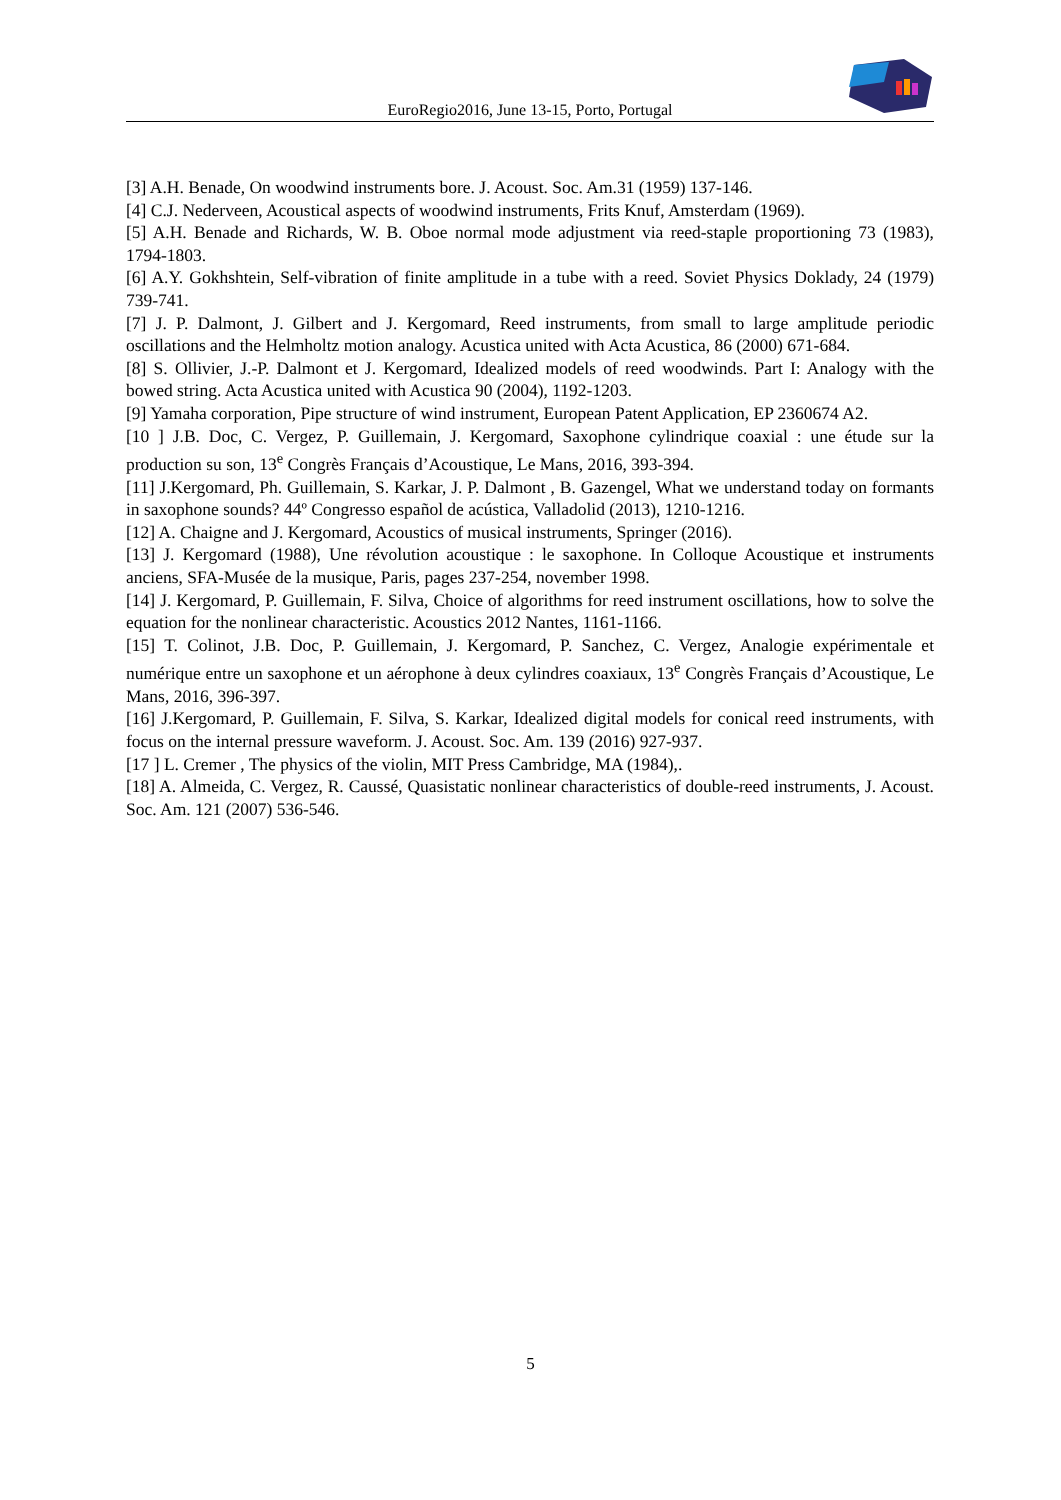EuroRegio2016, June 13-15, Porto, Portugal
[3] A.H. Benade, On woodwind instruments bore. J. Acoust. Soc. Am.31 (1959) 137-146.
[4] C.J. Nederveen, Acoustical aspects of woodwind instruments, Frits Knuf, Amsterdam (1969).
[5] A.H. Benade and Richards, W. B. Oboe normal mode adjustment via reed-staple proportioning 73 (1983), 1794-1803.
[6] A.Y. Gokhshtein, Self-vibration of finite amplitude in a tube with a reed. Soviet Physics Doklady, 24 (1979) 739-741.
[7] J. P. Dalmont, J. Gilbert and J. Kergomard, Reed instruments, from small to large amplitude periodic oscillations and the Helmholtz motion analogy. Acustica united with Acta Acustica, 86 (2000) 671-684.
[8] S. Ollivier, J.-P. Dalmont et J. Kergomard, Idealized models of reed woodwinds. Part I: Analogy with the bowed string. Acta Acustica united with Acustica 90 (2004), 1192-1203.
[9] Yamaha corporation, Pipe structure of wind instrument, European Patent Application, EP 2360674 A2.
[10 ] J.B. Doc, C. Vergez, P. Guillemain, J. Kergomard, Saxophone cylindrique coaxial : une étude sur la production su son, 13<sup>e</sup> Congrès Français d’Acoustique, Le Mans, 2016, 393-394.
[11] J.Kergomard, Ph. Guillemain, S. Karkar, J. P. Dalmont , B. Gazengel, What we understand today on formants in saxophone sounds? 44º Congresso español de acústica, Valladolid (2013), 1210-1216.
[12] A. Chaigne and J. Kergomard, Acoustics of musical instruments, Springer (2016).
[13] J. Kergomard (1988), Une révolution acoustique : le saxophone. In Colloque Acoustique et instruments anciens, SFA-Musée de la musique, Paris, pages 237-254, november 1998.
[14] J. Kergomard, P. Guillemain, F. Silva, Choice of algorithms for reed instrument oscillations, how to solve the equation for the nonlinear characteristic. Acoustics 2012 Nantes, 1161-1166.
[15] T. Colinot, J.B. Doc, P. Guillemain, J. Kergomard, P. Sanchez, C. Vergez, Analogie expérimentale et numérique entre un saxophone et un aérophone à deux cylindres coaxiaux, 13<sup>e</sup> Congrès Français d’Acoustique, Le Mans, 2016, 396-397.
[16] J.Kergomard, P. Guillemain, F. Silva, S. Karkar, Idealized digital models for conical reed instruments, with focus on the internal pressure waveform. J. Acoust. Soc. Am. 139 (2016) 927-937.
[17 ] L. Cremer , The physics of the violin, MIT Press Cambridge, MA (1984),.
[18] A. Almeida, C. Vergez, R. Caussé, Quasistatic nonlinear characteristics of double-reed instruments, J. Acoust. Soc. Am. 121 (2007) 536-546.
5